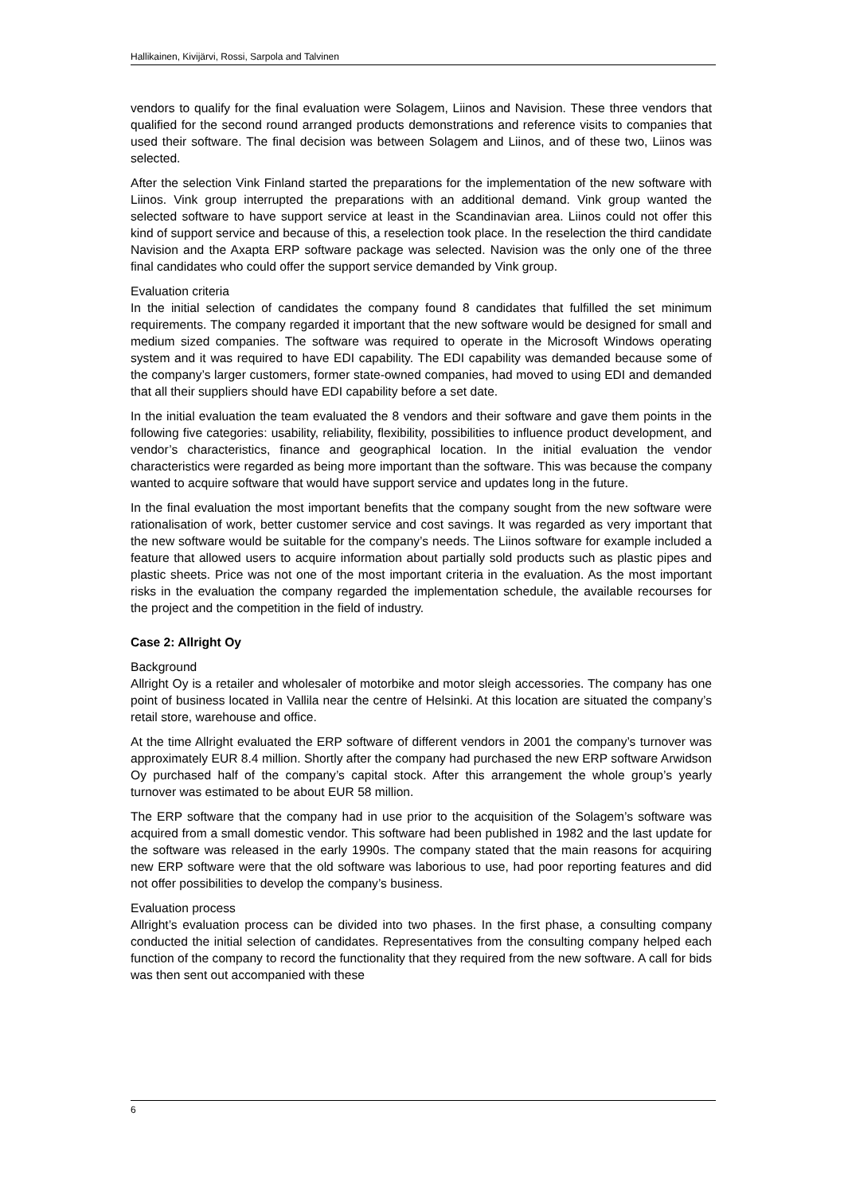Hallikainen, Kivijärvi, Rossi, Sarpola and Talvinen
vendors to qualify for the final evaluation were Solagem, Liinos and Navision. These three vendors that qualified for the second round arranged products demonstrations and reference visits to companies that used their software. The final decision was between Solagem and Liinos, and of these two, Liinos was selected.
After the selection Vink Finland started the preparations for the implementation of the new software with Liinos. Vink group interrupted the preparations with an additional demand. Vink group wanted the selected software to have support service at least in the Scandinavian area. Liinos could not offer this kind of support service and because of this, a reselection took place. In the reselection the third candidate Navision and the Axapta ERP software package was selected. Navision was the only one of the three final candidates who could offer the support service demanded by Vink group.
Evaluation criteria
In the initial selection of candidates the company found 8 candidates that fulfilled the set minimum requirements. The company regarded it important that the new software would be designed for small and medium sized companies. The software was required to operate in the Microsoft Windows operating system and it was required to have EDI capability. The EDI capability was demanded because some of the company’s larger customers, former state-owned companies, had moved to using EDI and demanded that all their suppliers should have EDI capability before a set date.
In the initial evaluation the team evaluated the 8 vendors and their software and gave them points in the following five categories: usability, reliability, flexibility, possibilities to influence product development, and vendor’s characteristics, finance and geographical location. In the initial evaluation the vendor characteristics were regarded as being more important than the software. This was because the company wanted to acquire software that would have support service and updates long in the future.
In the final evaluation the most important benefits that the company sought from the new software were rationalisation of work, better customer service and cost savings. It was regarded as very important that the new software would be suitable for the company’s needs. The Liinos software for example included a feature that allowed users to acquire information about partially sold products such as plastic pipes and plastic sheets. Price was not one of the most important criteria in the evaluation. As the most important risks in the evaluation the company regarded the implementation schedule, the available recourses for the project and the competition in the field of industry.
Case 2: Allright Oy
Background
Allright Oy is a retailer and wholesaler of motorbike and motor sleigh accessories. The company has one point of business located in Vallila near the centre of Helsinki. At this location are situated the company’s retail store, warehouse and office.
At the time Allright evaluated the ERP software of different vendors in 2001 the company’s turnover was approximately EUR 8.4 million. Shortly after the company had purchased the new ERP software Arwidson Oy purchased half of the company’s capital stock. After this arrangement the whole group’s yearly turnover was estimated to be about EUR 58 million.
The ERP software that the company had in use prior to the acquisition of the Solagem’s software was acquired from a small domestic vendor. This software had been published in 1982 and the last update for the software was released in the early 1990s. The company stated that the main reasons for acquiring new ERP software were that the old software was laborious to use, had poor reporting features and did not offer possibilities to develop the company’s business.
Evaluation process
Allright’s evaluation process can be divided into two phases. In the first phase, a consulting company conducted the initial selection of candidates. Representatives from the consulting company helped each function of the company to record the functionality that they required from the new software. A call for bids was then sent out accompanied with these
6